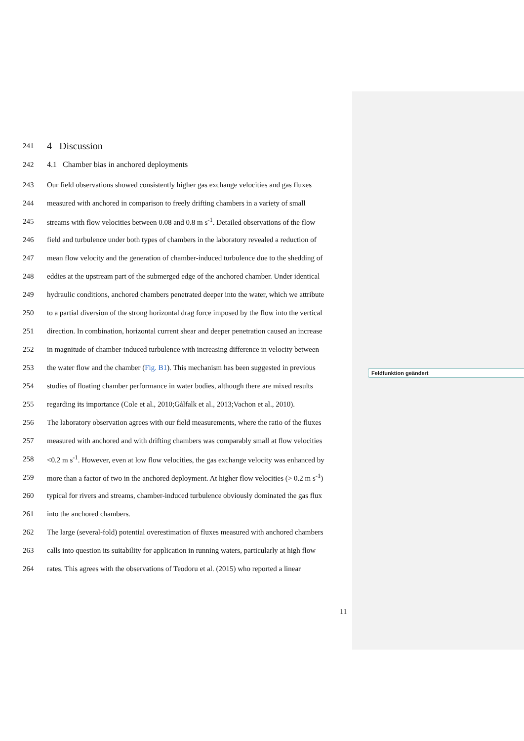Feldfunktion geändert
241 4 Discussion
242 4.1 Chamber bias in anchored deployments
243 Our field observations showed consistently higher gas exchange velocities and gas fluxes
244 measured with anchored in comparison to freely drifting chambers in a variety of small
245 streams with flow velocities between 0.08 and 0.8 m s<sup>-1</sup>. Detailed observations of the flow
246 field and turbulence under both types of chambers in the laboratory revealed a reduction of
247 mean flow velocity and the generation of chamber-induced turbulence due to the shedding of
248 eddies at the upstream part of the submerged edge of the anchored chamber. Under identical
249 hydraulic conditions, anchored chambers penetrated deeper into the water, which we attribute
250 to a partial diversion of the strong horizontal drag force imposed by the flow into the vertical
251 direction. In combination, horizontal current shear and deeper penetration caused an increase
252 in magnitude of chamber-induced turbulence with increasing difference in velocity between
253 the water flow and the chamber (Fig. B1). This mechanism has been suggested in previous
254 studies of floating chamber performance in water bodies, although there are mixed results
255 regarding its importance (Cole et al., 2010;Gålfalk et al., 2013;Vachon et al., 2010).
256 The laboratory observation agrees with our field measurements, where the ratio of the fluxes
257 measured with anchored and with drifting chambers was comparably small at flow velocities
258 <0.2 m s<sup>-1</sup>. However, even at low flow velocities, the gas exchange velocity was enhanced by
259 more than a factor of two in the anchored deployment. At higher flow velocities (> 0.2 m s<sup>-1</sup>)
260 typical for rivers and streams, chamber-induced turbulence obviously dominated the gas flux
261 into the anchored chambers.
262 The large (several-fold) potential overestimation of fluxes measured with anchored chambers
263 calls into question its suitability for application in running waters, particularly at high flow
264 rates. This agrees with the observations of Teodoru et al. (2015) who reported a linear
11